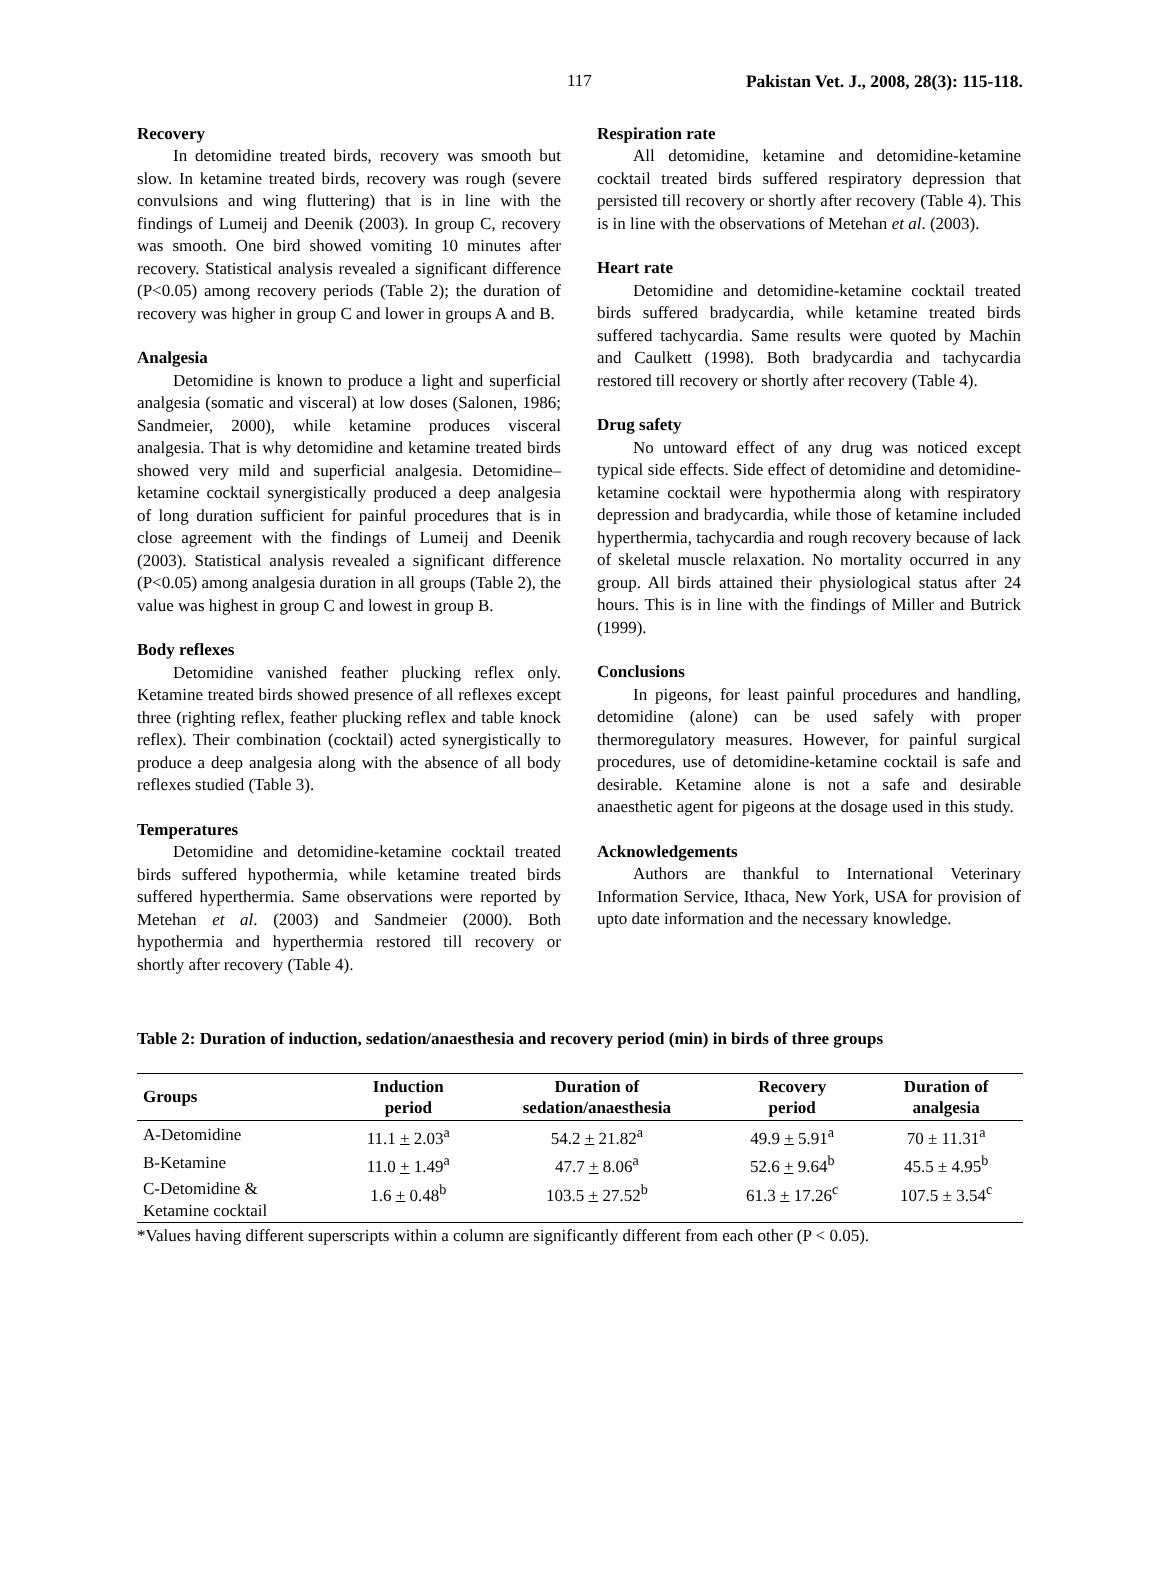117 Pakistan Vet. J., 2008, 28(3): 115-118.
Recovery
In detomidine treated birds, recovery was smooth but slow. In ketamine treated birds, recovery was rough (severe convulsions and wing fluttering) that is in line with the findings of Lumeij and Deenik (2003). In group C, recovery was smooth. One bird showed vomiting 10 minutes after recovery. Statistical analysis revealed a significant difference (P<0.05) among recovery periods (Table 2); the duration of recovery was higher in group C and lower in groups A and B.
Analgesia
Detomidine is known to produce a light and superficial analgesia (somatic and visceral) at low doses (Salonen, 1986; Sandmeier, 2000), while ketamine produces visceral analgesia. That is why detomidine and ketamine treated birds showed very mild and superficial analgesia. Detomidine–ketamine cocktail synergistically produced a deep analgesia of long duration sufficient for painful procedures that is in close agreement with the findings of Lumeij and Deenik (2003). Statistical analysis revealed a significant difference (P<0.05) among analgesia duration in all groups (Table 2), the value was highest in group C and lowest in group B.
Body reflexes
Detomidine vanished feather plucking reflex only. Ketamine treated birds showed presence of all reflexes except three (righting reflex, feather plucking reflex and table knock reflex). Their combination (cocktail) acted synergistically to produce a deep analgesia along with the absence of all body reflexes studied (Table 3).
Temperatures
Detomidine and detomidine-ketamine cocktail treated birds suffered hypothermia, while ketamine treated birds suffered hyperthermia. Same observations were reported by Metehan et al. (2003) and Sandmeier (2000). Both hypothermia and hyperthermia restored till recovery or shortly after recovery (Table 4).
Respiration rate
All detomidine, ketamine and detomidine-ketamine cocktail treated birds suffered respiratory depression that persisted till recovery or shortly after recovery (Table 4). This is in line with the observations of Metehan et al. (2003).
Heart rate
Detomidine and detomidine-ketamine cocktail treated birds suffered bradycardia, while ketamine treated birds suffered tachycardia. Same results were quoted by Machin and Caulkett (1998). Both bradycardia and tachycardia restored till recovery or shortly after recovery (Table 4).
Drug safety
No untoward effect of any drug was noticed except typical side effects. Side effect of detomidine and detomidine-ketamine cocktail were hypothermia along with respiratory depression and bradycardia, while those of ketamine included hyperthermia, tachycardia and rough recovery because of lack of skeletal muscle relaxation. No mortality occurred in any group. All birds attained their physiological status after 24 hours. This is in line with the findings of Miller and Butrick (1999).
Conclusions
In pigeons, for least painful procedures and handling, detomidine (alone) can be used safely with proper thermoregulatory measures. However, for painful surgical procedures, use of detomidine-ketamine cocktail is safe and desirable. Ketamine alone is not a safe and desirable anaesthetic agent for pigeons at the dosage used in this study.
Acknowledgements
Authors are thankful to International Veterinary Information Service, Ithaca, New York, USA for provision of upto date information and the necessary knowledge.
Table 2: Duration of induction, sedation/anaesthesia and recovery period (min) in birds of three groups
| Groups | Induction period | Duration of sedation/anaesthesia | Recovery period | Duration of analgesia |
| --- | --- | --- | --- | --- |
| A-Detomidine | 11.1 + 2.03<sup>a</sup> | 54.2 + 21.82<sup>a</sup> | 49.9 + 5.91<sup>a</sup> | 70 ± 11.31<sup>a</sup> |
| B-Ketamine | 11.0 + 1.49<sup>a</sup> | 47.7 + 8.06<sup>a</sup> | 52.6 + 9.64<sup>b</sup> | 45.5 ± 4.95<sup>b</sup> |
| C-Detomidine & Ketamine cocktail | 1.6 + 0.48<sup>b</sup> | 103.5 + 27.52<sup>b</sup> | 61.3 + 17.26<sup>c</sup> | 107.5 ± 3.54<sup>c</sup> |
*Values having different superscripts within a column are significantly different from each other (P < 0.05).